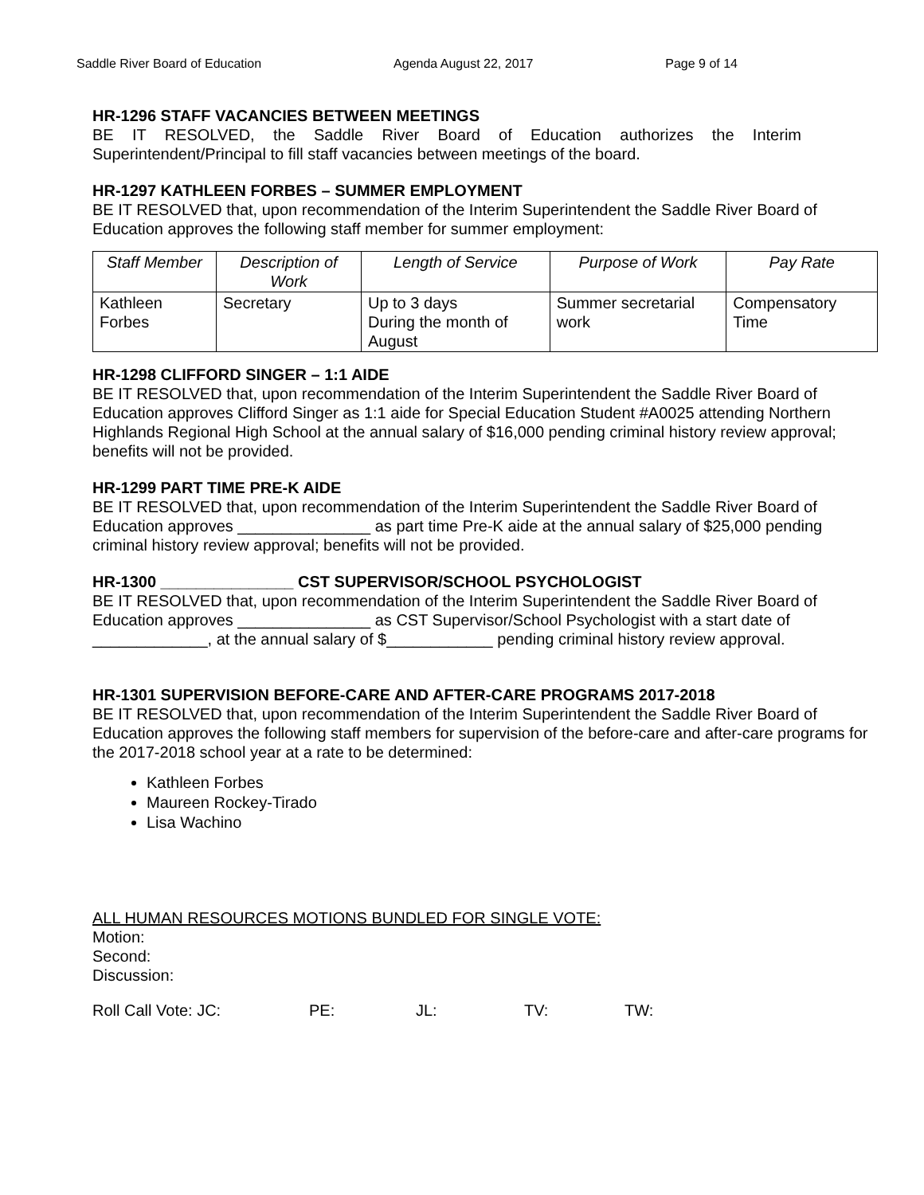Saddle River Board of Education Agenda August 22, 2017 Page 9 of 14
HR-1296 STAFF VACANCIES BETWEEN MEETINGS
BE IT RESOLVED, the Saddle River Board of Education authorizes the Interim Superintendent/Principal to fill staff vacancies between meetings of the board.
HR-1297 KATHLEEN FORBES – SUMMER EMPLOYMENT
BE IT RESOLVED that, upon recommendation of the Interim Superintendent the Saddle River Board of Education approves the following staff member for summer employment:
| Staff Member | Description of Work | Length of Service | Purpose of Work | Pay Rate |
| --- | --- | --- | --- | --- |
| Kathleen Forbes | Secretary | Up to 3 days During the month of August | Summer secretarial work | Compensatory Time |
HR-1298 CLIFFORD SINGER – 1:1 AIDE
BE IT RESOLVED that, upon recommendation of the Interim Superintendent the Saddle River Board of Education approves Clifford Singer as 1:1 aide for Special Education Student #A0025 attending Northern Highlands Regional High School at the annual salary of $16,000 pending criminal history review approval; benefits will not be provided.
HR-1299 PART TIME PRE-K AIDE
BE IT RESOLVED that, upon recommendation of the Interim Superintendent the Saddle River Board of Education approves _______________ as part time Pre-K aide at the annual salary of $25,000 pending criminal history review approval; benefits will not be provided.
HR-1300 _______________ CST SUPERVISOR/SCHOOL PSYCHOLOGIST
BE IT RESOLVED that, upon recommendation of the Interim Superintendent the Saddle River Board of Education approves _______________ as CST Supervisor/School Psychologist with a start date of _____________, at the annual salary of $____________ pending criminal history review approval.
HR-1301 SUPERVISION BEFORE-CARE AND AFTER-CARE PROGRAMS 2017-2018
BE IT RESOLVED that, upon recommendation of the Interim Superintendent the Saddle River Board of Education approves the following staff members for supervision of the before-care and after-care programs for the 2017-2018 school year at a rate to be determined:
Kathleen Forbes
Maureen Rockey-Tirado
Lisa Wachino
ALL HUMAN RESOURCES MOTIONS BUNDLED FOR SINGLE VOTE:
Motion:
Second:
Discussion:
Roll Call Vote: JC: PE: JL: TV: TW: